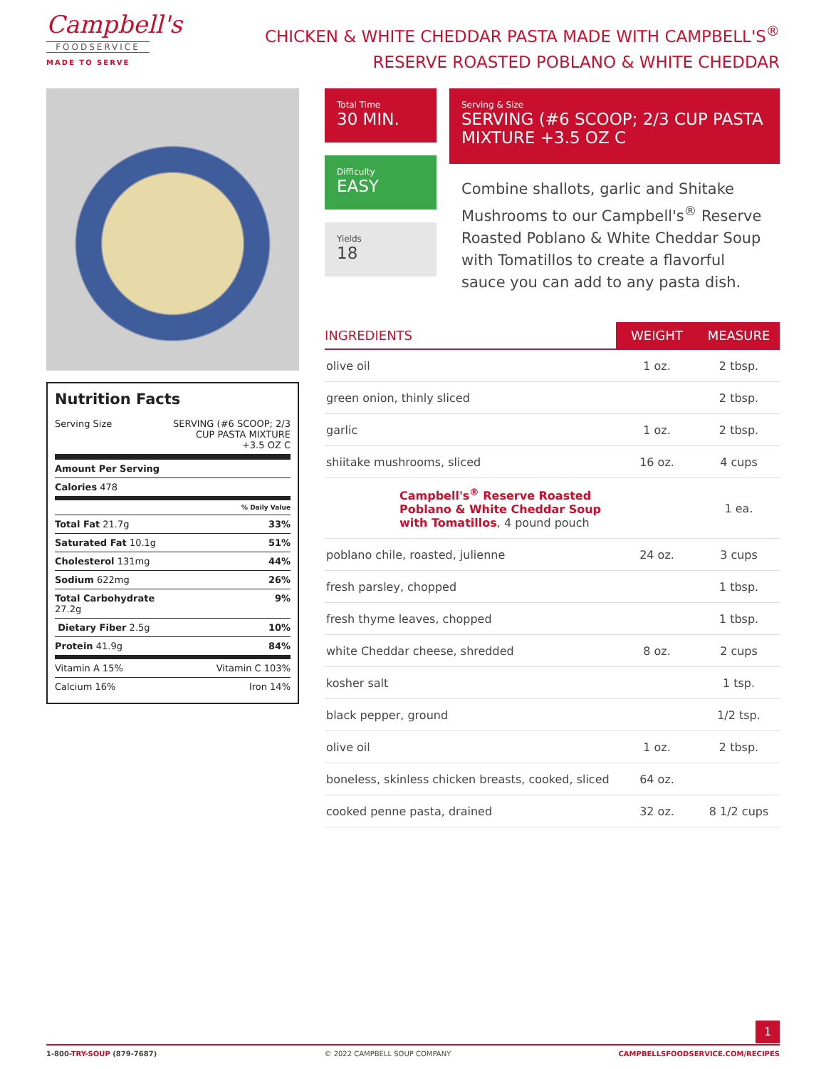Campbell's
FOODSERVICE
MADE TO SERVE
CHICKEN & WHITE CHEDDAR PASTA MADE WITH CAMPBELL'S<sup>®</sup>
RESERVE ROASTED POBLANO & WHITE CHEDDAR
Nutrition Facts
Serving Size SERVING (#6 SCOOP; 2/3
CUP PASTA MIXTURE
+3.5 OZ C
Amount Per Serving
Calories 478
% Daily Value
Total Fat 21.7g 33%
Saturated Fat 10.1g 51%
Cholesterol 131mg 44%
Sodium 622mg 26%
Total Carbohydrate
27.2g 9%
Dietary Fiber 2.5g 10%
Protein 41.9g 84%
Vitamin A 15% Vitamin C 103%
Calcium 16% Iron 14%
Total Time
30 MIN.
Difficulty
EASY
Yields
18
Serving & Size
SERVING (#6 SCOOP; 2/3 CUP PASTA MIXTURE +3.5 OZ C
Combine shallots, garlic and Shitake Mushrooms to our Campbell's<sup>®</sup> Reserve Roasted Poblano & White Cheddar Soup with Tomatillos to create a flavorful sauce you can add to any pasta dish.
| INGREDIENTS | WEIGHT | MEASURE |
| --- | --- | --- |
| olive oil | 1 oz. | 2 tbsp. |
| green onion, thinly sliced | | 2 tbsp. |
| garlic | 1 oz. | 2 tbsp. |
| shiitake mushrooms, sliced | 16 oz. | 4 cups |
| Campbell's<sup>®</sup> Reserve Roasted Poblano & White Cheddar Soup with Tomatillos , 4 pound pouch | | 1 ea. |
| poblano chile, roasted, julienne | 24 oz. | 3 cups |
| fresh parsley, chopped | | 1 tbsp. |
| fresh thyme leaves, chopped | | 1 tbsp. |
| white Cheddar cheese, shredded | 8 oz. | 2 cups |
| kosher salt | | 1 tsp. |
| black pepper, ground | | 1/2 tsp. |
| olive oil | 1 oz. | 2 tbsp. |
| boneless, skinless chicken breasts, cooked, sliced | 64 oz. | |
| cooked penne pasta, drained | 32 oz. | 8 1/2 cups |
1
1-800-TRY-SOUP (879-7687) © 2022 CAMPBELL SOUP COMPANY CAMPBELLSFOODSERVICE.COM/RECIPES